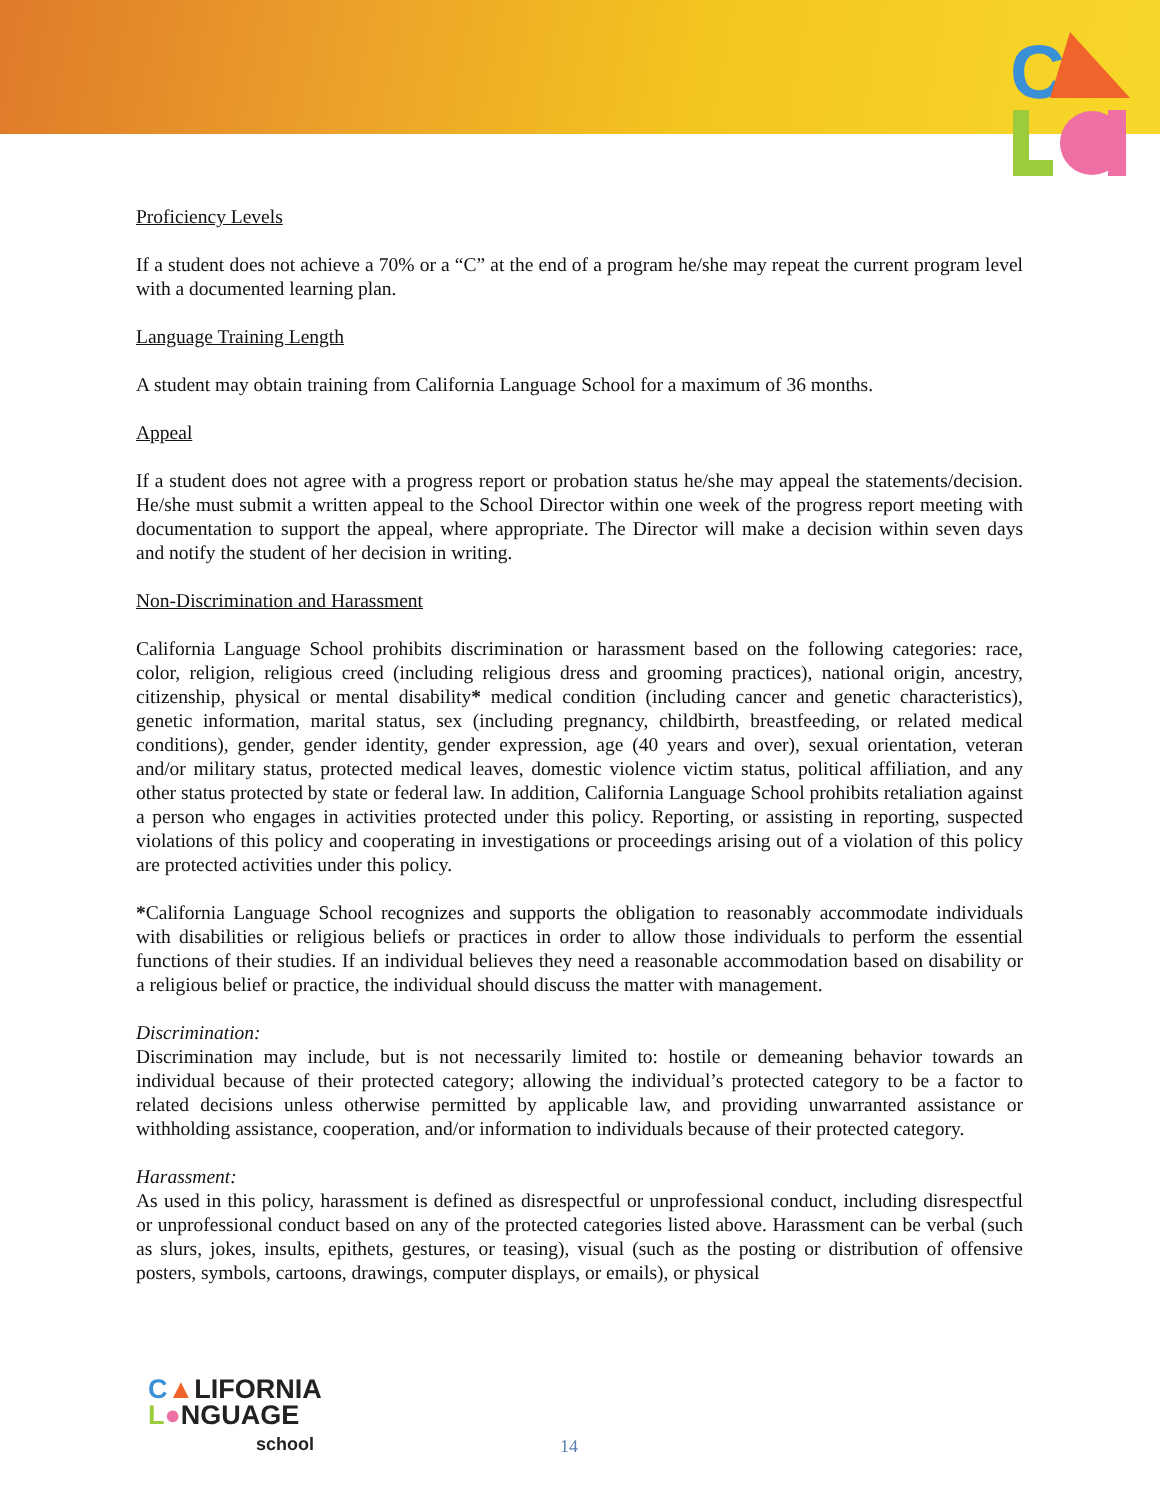C
Proficiency Levels
If a student does not achieve a 70% or a “C” at the end of a program he/she may repeat the current program level with a documented learning plan.
Language Training Length
A student may obtain training from California Language School for a maximum of 36 months.
Appeal
If a student does not agree with a progress report or probation status he/she may appeal the statements/decision. He/she must submit a written appeal to the School Director within one week of the progress report meeting with documentation to support the appeal, where appropriate. The Director will make a decision within seven days and notify the student of her decision in writing.
Non-Discrimination and Harassment
California Language School prohibits discrimination or harassment based on the following categories: race, color, religion, religious creed (including religious dress and grooming practices), national origin, ancestry, citizenship, physical or mental disability* medical condition (including cancer and genetic characteristics), genetic information, marital status, sex (including pregnancy, childbirth, breastfeeding, or related medical conditions), gender, gender identity, gender expression, age (40 years and over), sexual orientation, veteran and/or military status, protected medical leaves, domestic violence victim status, political affiliation, and any other status protected by state or federal law. In addition, California Language School prohibits retaliation against a person who engages in activities protected under this policy. Reporting, or assisting in reporting, suspected violations of this policy and cooperating in investigations or proceedings arising out of a violation of this policy are protected activities under this policy.
*California Language School recognizes and supports the obligation to reasonably accommodate individuals with disabilities or religious beliefs or practices in order to allow those individuals to perform the essential functions of their studies. If an individual believes they need a reasonable accommodation based on disability or a religious belief or practice, the individual should discuss the matter with management.
Discrimination:
Discrimination may include, but is not necessarily limited to: hostile or demeaning behavior towards an individual because of their protected category; allowing the individual’s protected category to be a factor to related decisions unless otherwise permitted by applicable law, and providing unwarranted assistance or withholding assistance, cooperation, and/or information to individuals because of their protected category.
Harassment:
As used in this policy, harassment is defined as disrespectful or unprofessional conduct, including disrespectful or unprofessional conduct based on any of the protected categories listed above. Harassment can be verbal (such as slurs, jokes, insults, epithets, gestures, or teasing), visual (such as the posting or distribution of offensive posters, symbols, cartoons, drawings, computer displays, or emails), or physical
C▲LIFORNIA
L●NGUAGE
school
14